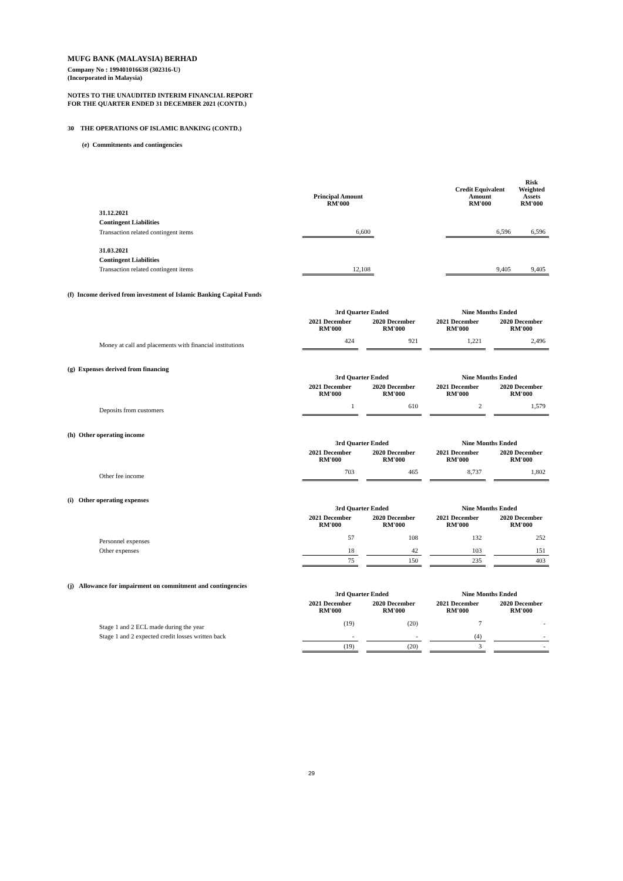MUFG BANK (MALAYSIA) BERHAD
Company No : 199401016638 (302316-U)
(Incorporated in Malaysia)
NOTES TO THE UNAUDITED INTERIM FINANCIAL REPORT
FOR THE QUARTER ENDED 31 DECEMBER 2021 (CONTD.)
30 THE OPERATIONS OF ISLAMIC BANKING (CONTD.)
(e) Commitments and contingencies
| | Principal Amount RM'000 | | Credit Equivalent Amount RM'000 | Risk Weighted Assets RM'000 |
| 31.12.2021 | | | | |
| Contingent Liabilities | | | | |
| Transaction related contingent items | 6,600 | | 6,596 | 6,596 |
| 31.03.2021 | | | | |
| Contingent Liabilities | | | | |
| Transaction related contingent items | 12,108 | | 9,405 | 9,405 |
(f) Income derived from investment of Islamic Banking Capital Funds
| | 3rd Quarter Ended | | | | Nine Months Ended | | |
| | 2021 December RM'000 | | 2020 December RM'000 | | 2021 December RM'000 | | 2020 December RM'000 |
| Money at call and placements with financial institutions | 424 | | 921 | | 1,221 | | 2,496 |
(g) Expenses derived from financing
| | 3rd Quarter Ended | | | | Nine Months Ended | | |
| | 2021 December RM'000 | | 2020 December RM'000 | | 2021 December RM'000 | | 2020 December RM'000 |
| Deposits from customers | 1 | | 610 | | 2 | | 1,579 |
(h) Other operating income
| | 3rd Quarter Ended | | | | Nine Months Ended | | |
| | 2021 December RM'000 | | 2020 December RM'000 | | 2021 December RM'000 | | 2020 December RM'000 |
| Other fee income | 703 | | 465 | | 8,737 | | 1,802 |
(i) Other operating expenses
| | 3rd Quarter Ended | | | | Nine Months Ended | | |
| | 2021 December RM'000 | | 2020 December RM'000 | | 2021 December RM'000 | | 2020 December RM'000 |
| Personnel expenses | 57 | | 108 | | 132 | | 252 |
| Other expenses | 18 | | 42 | | 103 | | 151 |
| | 75 | | 150 | | 235 | | 403 |
(j) Allowance for impairment on commitment and contingencies
| | 3rd Quarter Ended | | | | Nine Months Ended | | |
| | 2021 December RM'000 | | 2020 December RM'000 | | 2021 December RM'000 | | 2020 December RM'000 |
| Stage 1 and 2 ECL made during the year | (19) | | (20) | | 7 | | - |
| Stage 1 and 2 expected credit losses written back | - | | - | | (4) | | - |
| | (19) | | (20) | | 3 | | - |
29